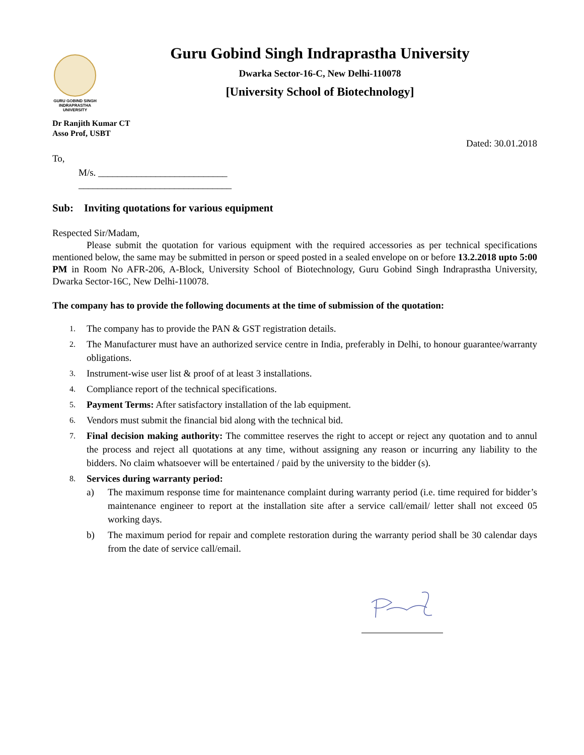GURU GOBIND SINGH
INDRAPRASTHA
UNIVERSITY
Guru Gobind Singh Indraprastha University
Dwarka Sector-16-C, New Delhi-110078
[University School of Biotechnology]
Dr Ranjith Kumar CT
Asso Prof, USBT
Dated: 30.01.2018
To,
M/s. ___________________________
________________________________
Sub: Inviting quotations for various equipment
Respected Sir/Madam,
Please submit the quotation for various equipment with the required accessories as per technical specifications mentioned below, the same may be submitted in person or speed posted in a sealed envelope on or before 13.2.2018 upto 5:00 PM in Room No AFR-206, A-Block, University School of Biotechnology, Guru Gobind Singh Indraprastha University, Dwarka Sector-16C, New Delhi-110078.
The company has to provide the following documents at the time of submission of the quotation:
1. The company has to provide the PAN & GST registration details.
2. The Manufacturer must have an authorized service centre in India, preferably in Delhi, to honour guarantee/warranty obligations.
3. Instrument-wise user list & proof of at least 3 installations.
4. Compliance report of the technical specifications.
5. Payment Terms: After satisfactory installation of the lab equipment.
6. Vendors must submit the financial bid along with the technical bid.
7. Final decision making authority: The committee reserves the right to accept or reject any quotation and to annul the process and reject all quotations at any time, without assigning any reason or incurring any liability to the bidders. No claim whatsoever will be entertained / paid by the university to the bidder (s).
8.
Services during warranty period:
a) The maximum response time for maintenance complaint during warranty period (i.e. time required for bidder’s maintenance engineer to report at the installation site after a service call/email/ letter shall not exceed 05 working days.
b) The maximum period for repair and complete restoration during the warranty period shall be 30 calendar days from the date of service call/email.